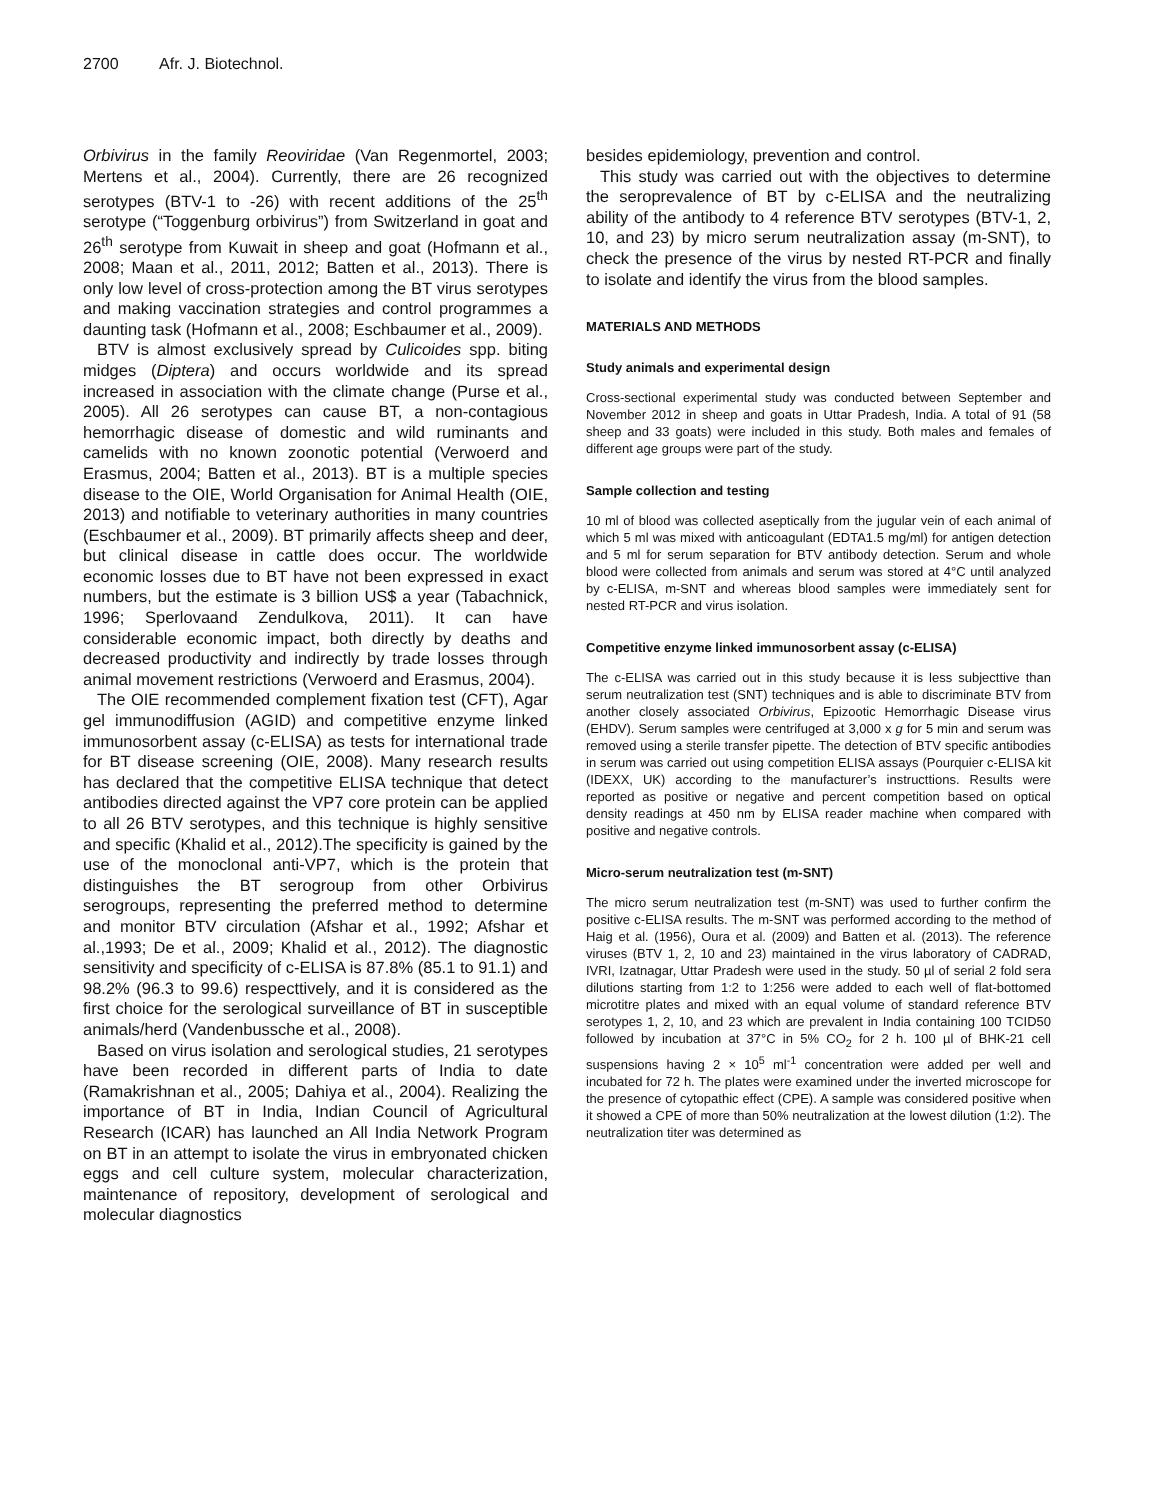2700 Afr. J. Biotechnol.
Orbivirus in the family Reoviridae (Van Regenmortel, 2003; Mertens et al., 2004). Currently, there are 26 recognized serotypes (BTV-1 to -26) with recent additions of the 25<sup>th</sup> serotype (“Toggenburg orbivirus”) from Switzerland in goat and 26<sup>th</sup> serotype from Kuwait in sheep and goat (Hofmann et al., 2008; Maan et al., 2011, 2012; Batten et al., 2013). There is only low level of cross-protection among the BT virus serotypes and making vaccination strategies and control programmes a daunting task (Hofmann et al., 2008; Eschbaumer et al., 2009).
BTV is almost exclusively spread by Culicoides spp. biting midges (Diptera) and occurs worldwide and its spread increased in association with the climate change (Purse et al., 2005). All 26 serotypes can cause BT, a non-contagious hemorrhagic disease of domestic and wild ruminants and camelids with no known zoonotic potential (Verwoerd and Erasmus, 2004; Batten et al., 2013). BT is a multiple species disease to the OIE, World Organisation for Animal Health (OIE, 2013) and notifiable to veterinary authorities in many countries (Eschbaumer et al., 2009). BT primarily affects sheep and deer, but clinical disease in cattle does occur. The worldwide economic losses due to BT have not been expressed in exact numbers, but the estimate is 3 billion US$ a year (Tabachnick, 1996; Sperlovaand Zendulkova, 2011). It can have considerable economic impact, both directly by deaths and decreased productivity and indirectly by trade losses through animal movement restrictions (Verwoerd and Erasmus, 2004).
The OIE recommended complement fixation test (CFT), Agar gel immunodiffusion (AGID) and competitive enzyme linked immunosorbent assay (c-ELISA) as tests for international trade for BT disease screening (OIE, 2008). Many research results has declared that the competitive ELISA technique that detect antibodies directed against the VP7 core protein can be applied to all 26 BTV serotypes, and this technique is highly sensitive and specific (Khalid et al., 2012).The specificity is gained by the use of the monoclonal anti-VP7, which is the protein that distinguishes the BT serogroup from other Orbivirus serogroups, representing the preferred method to determine and monitor BTV circulation (Afshar et al., 1992; Afshar et al.,1993; De et al., 2009; Khalid et al., 2012). The diagnostic sensitivity and specificity of c-ELISA is 87.8% (85.1 to 91.1) and 98.2% (96.3 to 99.6) respecttively, and it is considered as the first choice for the serological surveillance of BT in susceptible animals/herd (Vandenbussche et al., 2008).
Based on virus isolation and serological studies, 21 serotypes have been recorded in different parts of India to date (Ramakrishnan et al., 2005; Dahiya et al., 2004). Realizing the importance of BT in India, Indian Council of Agricultural Research (ICAR) has launched an All India Network Program on BT in an attempt to isolate the virus in embryonated chicken eggs and cell culture system, molecular characterization, maintenance of repository, development of serological and molecular diagnostics
besides epidemiology, prevention and control.
This study was carried out with the objectives to determine the seroprevalence of BT by c-ELISA and the neutralizing ability of the antibody to 4 reference BTV serotypes (BTV-1, 2, 10, and 23) by micro serum neutralization assay (m-SNT), to check the presence of the virus by nested RT-PCR and finally to isolate and identify the virus from the blood samples.
MATERIALS AND METHODS
Study animals and experimental design
Cross-sectional experimental study was conducted between September and November 2012 in sheep and goats in Uttar Pradesh, India. A total of 91 (58 sheep and 33 goats) were included in this study. Both males and females of different age groups were part of the study.
Sample collection and testing
10 ml of blood was collected aseptically from the jugular vein of each animal of which 5 ml was mixed with anticoagulant (EDTA1.5 mg/ml) for antigen detection and 5 ml for serum separation for BTV antibody detection. Serum and whole blood were collected from animals and serum was stored at 4°C until analyzed by c-ELISA, m-SNT and whereas blood samples were immediately sent for nested RT-PCR and virus isolation.
Competitive enzyme linked immunosorbent assay (c-ELISA)
The c-ELISA was carried out in this study because it is less subjecttive than serum neutralization test (SNT) techniques and is able to discriminate BTV from another closely associated Orbivirus, Epizootic Hemorrhagic Disease virus (EHDV). Serum samples were centrifuged at 3,000 x g for 5 min and serum was removed using a sterile transfer pipette. The detection of BTV specific antibodies in serum was carried out using competition ELISA assays (Pourquier c-ELISA kit (IDEXX, UK) according to the manufacturer’s instructtions. Results were reported as positive or negative and percent competition based on optical density readings at 450 nm by ELISA reader machine when compared with positive and negative controls.
Micro-serum neutralization test (m-SNT)
The micro serum neutralization test (m-SNT) was used to further confirm the positive c-ELISA results. The m-SNT was performed according to the method of Haig et al. (1956), Oura et al. (2009) and Batten et al. (2013). The reference viruses (BTV 1, 2, 10 and 23) maintained in the virus laboratory of CADRAD, IVRI, Izatnagar, Uttar Pradesh were used in the study. 50 µl of serial 2 fold sera dilutions starting from 1:2 to 1:256 were added to each well of flat-bottomed microtitre plates and mixed with an equal volume of standard reference BTV serotypes 1, 2, 10, and 23 which are prevalent in India containing 100 TCID50 followed by incubation at 37°C in 5% CO<sub>2</sub> for 2 h. 100 µl of BHK-21 cell suspensions having 2 × 10<sup>5</sup> ml<sup>-1</sup> concentration were added per well and incubated for 72 h. The plates were examined under the inverted microscope for the presence of cytopathic effect (CPE). A sample was considered positive when it showed a CPE of more than 50% neutralization at the lowest dilution (1:2). The neutralization titer was determined as